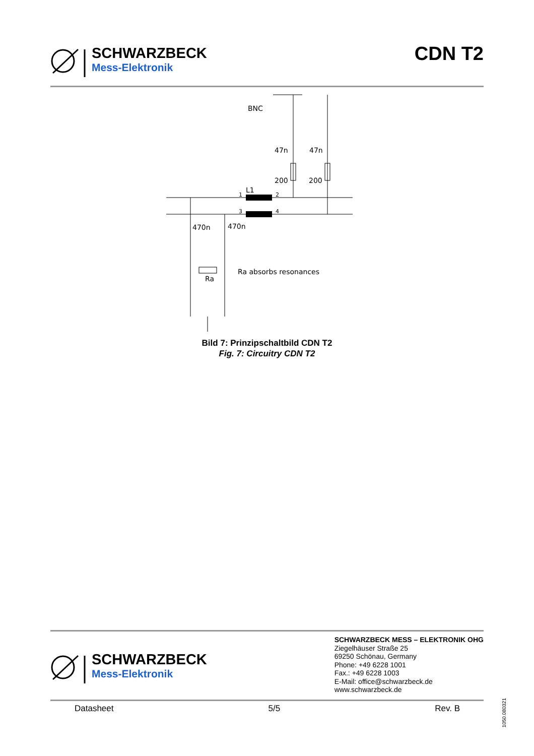SCHWARZBECK
Mess-Elektronik
CDN T2
BNC
47n
47n
200
200
L1
1
2
3
4
470n
470n
Ra
Ra absorbs resonances
Bild 7: Prinzipschaltbild CDN T2
Fig. 7: Circuitry CDN T2
SCHWARZBECK
Mess-Elektronik
SCHWARZBECK MESS – ELEKTRONIK OHG
Ziegelhäuser Straße 25
69250 Schönau, Germany
Phone: +49 6228 1001
Fax.: +49 6228 1003
E-Mail: office@schwarzbeck.de
www.schwarzbeck.de
Datasheet 5/5 Rev. B
1050.080321